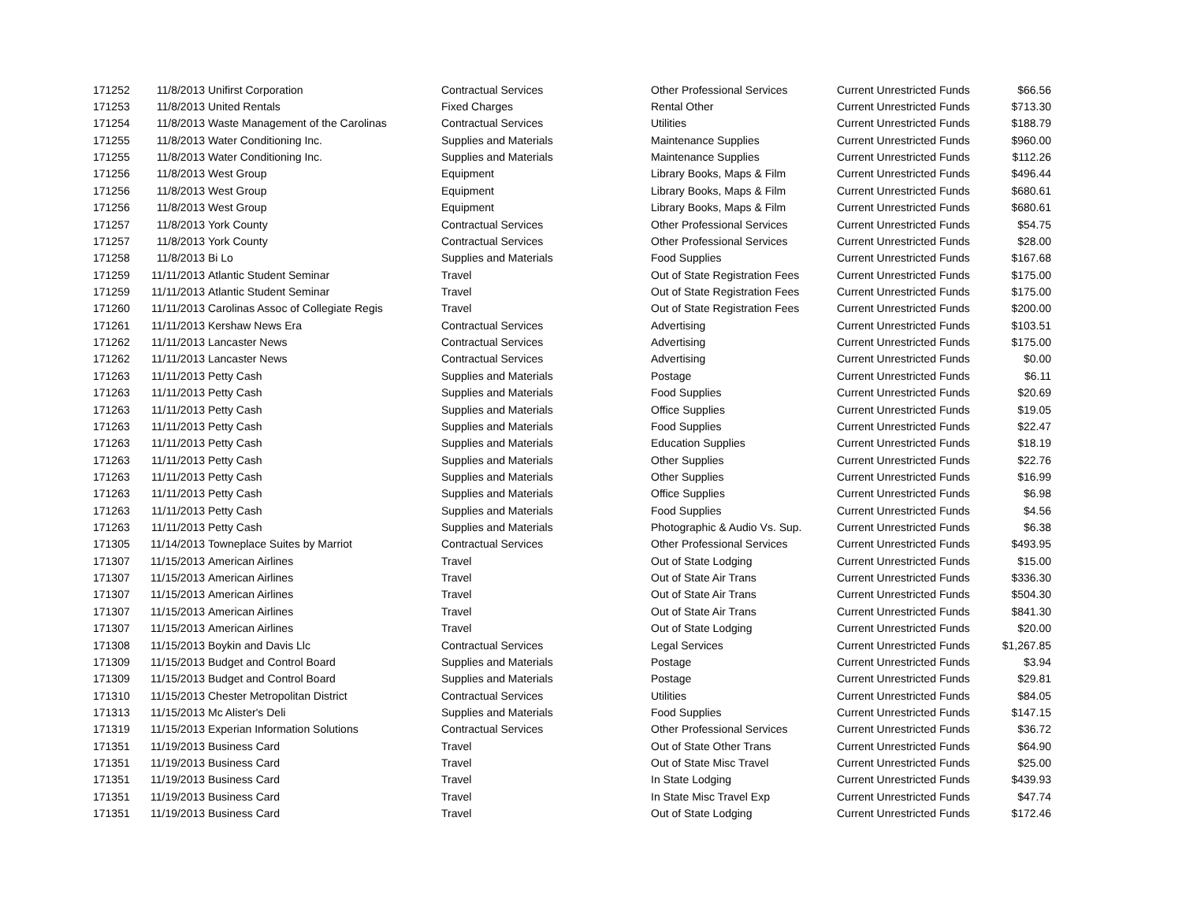| 171252 | 11/8/2013 | Unifirst Corporation | Contractual Services | Other Professional Services | Current Unrestricted Funds | $66.56 |
| 171253 | 11/8/2013 | United Rentals | Fixed Charges | Rental Other | Current Unrestricted Funds | $713.30 |
| 171254 | 11/8/2013 | Waste Management of the Carolinas | Contractual Services | Utilities | Current Unrestricted Funds | $188.79 |
| 171255 | 11/8/2013 | Water Conditioning Inc. | Supplies and Materials | Maintenance Supplies | Current Unrestricted Funds | $960.00 |
| 171255 | 11/8/2013 | Water Conditioning Inc. | Supplies and Materials | Maintenance Supplies | Current Unrestricted Funds | $112.26 |
| 171256 | 11/8/2013 | West Group | Equipment | Library Books, Maps & Film | Current Unrestricted Funds | $496.44 |
| 171256 | 11/8/2013 | West Group | Equipment | Library Books, Maps & Film | Current Unrestricted Funds | $680.61 |
| 171256 | 11/8/2013 | West Group | Equipment | Library Books, Maps & Film | Current Unrestricted Funds | $680.61 |
| 171257 | 11/8/2013 | York County | Contractual Services | Other Professional Services | Current Unrestricted Funds | $54.75 |
| 171257 | 11/8/2013 | York County | Contractual Services | Other Professional Services | Current Unrestricted Funds | $28.00 |
| 171258 | 11/8/2013 | Bi Lo | Supplies and Materials | Food Supplies | Current Unrestricted Funds | $167.68 |
| 171259 | 11/11/2013 | Atlantic Student Seminar | Travel | Out of State Registration Fees | Current Unrestricted Funds | $175.00 |
| 171259 | 11/11/2013 | Atlantic Student Seminar | Travel | Out of State Registration Fees | Current Unrestricted Funds | $175.00 |
| 171260 | 11/11/2013 | Carolinas Assoc of Collegiate Regis | Travel | Out of State Registration Fees | Current Unrestricted Funds | $200.00 |
| 171261 | 11/11/2013 | Kershaw News Era | Contractual Services | Advertising | Current Unrestricted Funds | $103.51 |
| 171262 | 11/11/2013 | Lancaster News | Contractual Services | Advertising | Current Unrestricted Funds | $175.00 |
| 171262 | 11/11/2013 | Lancaster News | Contractual Services | Advertising | Current Unrestricted Funds | $0.00 |
| 171263 | 11/11/2013 | Petty Cash | Supplies and Materials | Postage | Current Unrestricted Funds | $6.11 |
| 171263 | 11/11/2013 | Petty Cash | Supplies and Materials | Food Supplies | Current Unrestricted Funds | $20.69 |
| 171263 | 11/11/2013 | Petty Cash | Supplies and Materials | Office Supplies | Current Unrestricted Funds | $19.05 |
| 171263 | 11/11/2013 | Petty Cash | Supplies and Materials | Food Supplies | Current Unrestricted Funds | $22.47 |
| 171263 | 11/11/2013 | Petty Cash | Supplies and Materials | Education Supplies | Current Unrestricted Funds | $18.19 |
| 171263 | 11/11/2013 | Petty Cash | Supplies and Materials | Other Supplies | Current Unrestricted Funds | $22.76 |
| 171263 | 11/11/2013 | Petty Cash | Supplies and Materials | Other Supplies | Current Unrestricted Funds | $16.99 |
| 171263 | 11/11/2013 | Petty Cash | Supplies and Materials | Office Supplies | Current Unrestricted Funds | $6.98 |
| 171263 | 11/11/2013 | Petty Cash | Supplies and Materials | Food Supplies | Current Unrestricted Funds | $4.56 |
| 171263 | 11/11/2013 | Petty Cash | Supplies and Materials | Photographic & Audio Vs. Sup. | Current Unrestricted Funds | $6.38 |
| 171305 | 11/14/2013 | Towneplace Suites by Marriot | Contractual Services | Other Professional Services | Current Unrestricted Funds | $493.95 |
| 171307 | 11/15/2013 | American Airlines | Travel | Out of State Lodging | Current Unrestricted Funds | $15.00 |
| 171307 | 11/15/2013 | American Airlines | Travel | Out of State Air Trans | Current Unrestricted Funds | $336.30 |
| 171307 | 11/15/2013 | American Airlines | Travel | Out of State Air Trans | Current Unrestricted Funds | $504.30 |
| 171307 | 11/15/2013 | American Airlines | Travel | Out of State Air Trans | Current Unrestricted Funds | $841.30 |
| 171307 | 11/15/2013 | American Airlines | Travel | Out of State Lodging | Current Unrestricted Funds | $20.00 |
| 171308 | 11/15/2013 | Boykin and Davis Llc | Contractual Services | Legal Services | Current Unrestricted Funds | $1,267.85 |
| 171309 | 11/15/2013 | Budget and Control Board | Supplies and Materials | Postage | Current Unrestricted Funds | $3.94 |
| 171309 | 11/15/2013 | Budget and Control Board | Supplies and Materials | Postage | Current Unrestricted Funds | $29.81 |
| 171310 | 11/15/2013 | Chester Metropolitan District | Contractual Services | Utilities | Current Unrestricted Funds | $84.05 |
| 171313 | 11/15/2013 | Mc Alister's Deli | Supplies and Materials | Food Supplies | Current Unrestricted Funds | $147.15 |
| 171319 | 11/15/2013 | Experian Information Solutions | Contractual Services | Other Professional Services | Current Unrestricted Funds | $36.72 |
| 171351 | 11/19/2013 | Business Card | Travel | Out of State Other Trans | Current Unrestricted Funds | $64.90 |
| 171351 | 11/19/2013 | Business Card | Travel | Out of State Misc Travel | Current Unrestricted Funds | $25.00 |
| 171351 | 11/19/2013 | Business Card | Travel | In State Lodging | Current Unrestricted Funds | $439.93 |
| 171351 | 11/19/2013 | Business Card | Travel | In State Misc Travel Exp | Current Unrestricted Funds | $47.74 |
| 171351 | 11/19/2013 | Business Card | Travel | Out of State Lodging | Current Unrestricted Funds | $172.46 |